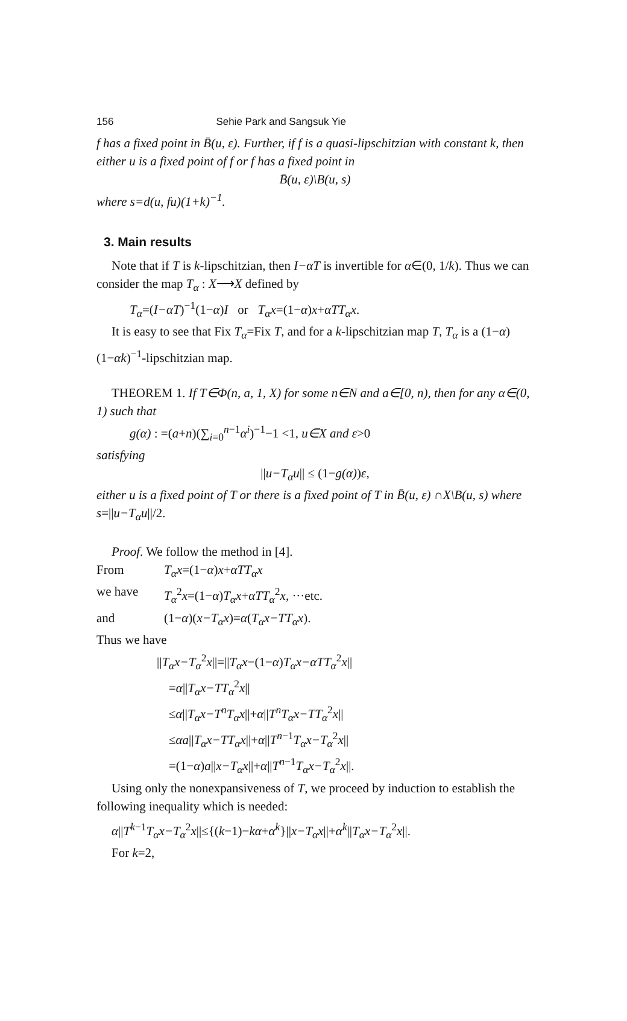156 Sehie Park and Sangsuk Yie
f has a fixed point in B̄(u, ε). Further, if f is a quasi-lipschitzian with constant k, then either u is a fixed point of f or f has a fixed point in
B̄(u, ε)\B(u, s)
where s=d(u, fu)(1+k)<sup>−1</sup>.
3. Main results
Note that if T is k-lipschitzian, then I−αT is invertible for α∈(0, 1/k). Thus we can consider the map T<sub>α</sub> : X⟶X defined by
T<sub>α</sub>=(I−αT)<sup>−1</sup>(1−α)I or T<sub>α</sub>x=(1−α)x+αTT<sub>α</sub>x.
It is easy to see that Fix T<sub>α</sub>=Fix T, and for a k-lipschitzian map T, T<sub>α</sub> is a (1−α)(1−αk)<sup>−1</sup>-lipschitzian map.
THEOREM 1. If T∈Φ(n, a, 1, X) for some n∈N and a∈[0, n), then for any α∈(0, 1) such that
g(α) : =(a+n)(∑<sub>i=0</sub><sup>n−1</sup>α<sup>i</sup>)<sup>−1</sup>−1 <1, u∈X and ε>0
satisfying
||u−T<sub>α</sub>u|| ≤ (1−g(α))ε,
either u is a fixed point of T or there is a fixed point of T in B̄(u, ε) ∩X\B(u, s) where s=||u−T<sub>α</sub>u||/2.
Proof. We follow the method in [4].
From T<sub>α</sub>x=(1−α)x+αTT<sub>α</sub>x
we have T<sub>α</sub><sup>2</sup>x=(1−α)T<sub>α</sub>x+αTT<sub>α</sub><sup>2</sup>x, ···etc.
and (1−α)(x−T<sub>α</sub>x)=α(T<sub>α</sub>x−TT<sub>α</sub>x).
Thus we have
||T<sub>α</sub>x−T<sub>α</sub><sup>2</sup>x||=||T<sub>α</sub>x−(1−α)T<sub>α</sub>x−αTT<sub>α</sub><sup>2</sup>x||
=α||T<sub>α</sub>x−TT<sub>α</sub><sup>2</sup>x||
≤α||T<sub>α</sub>x−T<sup>n</sup>T<sub>α</sub>x||+α||T<sup>n</sup>T<sub>α</sub>x−TT<sub>α</sub><sup>2</sup>x||
≤αa||T<sub>α</sub>x−TT<sub>α</sub>x||+α||T<sup>n−1</sup>T<sub>α</sub>x−T<sub>α</sub><sup>2</sup>x||
=(1−α)a||x−T<sub>α</sub>x||+α||T<sup>n−1</sup>T<sub>α</sub>x−T<sub>α</sub><sup>2</sup>x||.
Using only the nonexpansiveness of T, we proceed by induction to establish the following inequality which is needed:
α||T<sup>k−1</sup>T<sub>α</sub>x−T<sub>α</sub><sup>2</sup>x||≤{(k−1)−kα+α<sup>k</sup>}||x−T<sub>α</sub>x||+α<sup>k</sup>||T<sub>α</sub>x−T<sub>α</sub><sup>2</sup>x||.
For k=2,